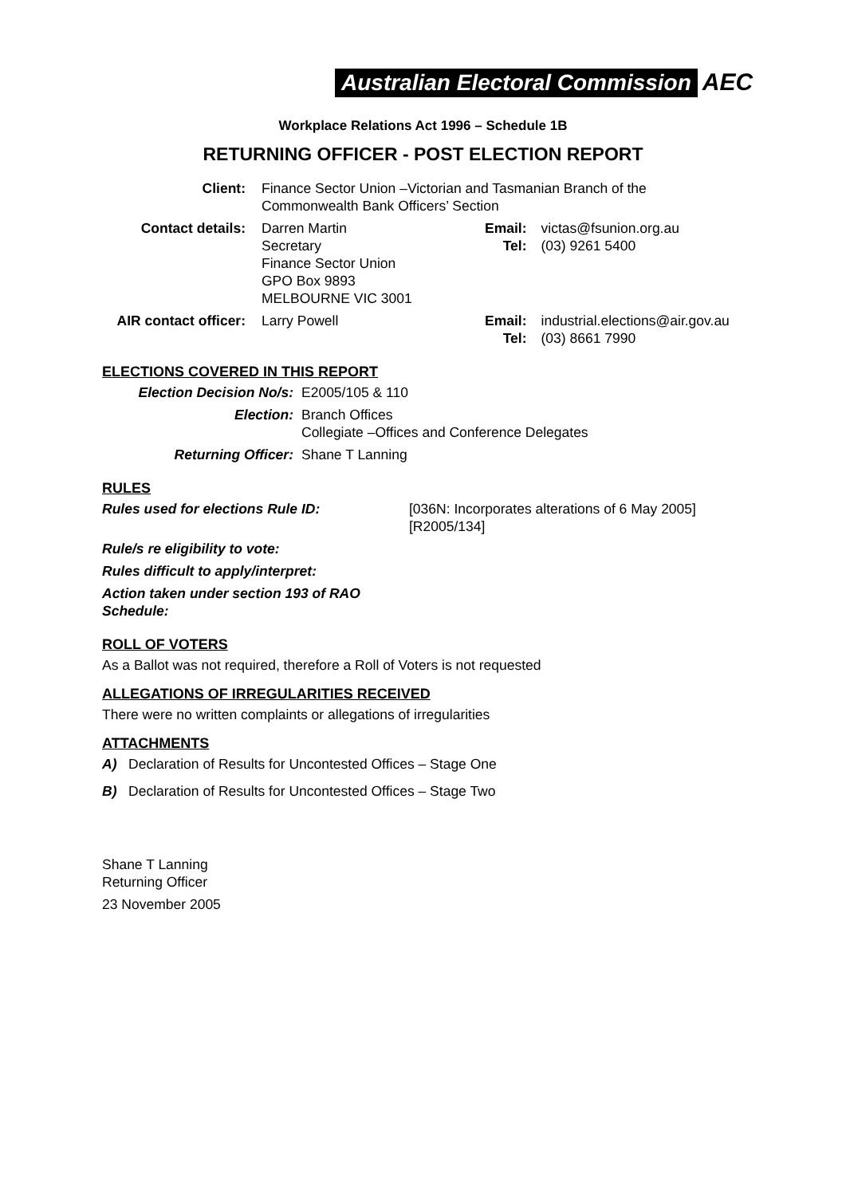Australian Electoral Commission AEC
Workplace Relations Act 1996 – Schedule 1B
RETURNING OFFICER - POST ELECTION REPORT
| Client: | Finance Sector Union –Victorian and Tasmanian Branch of the Commonwealth Bank Officers’ Section | | |
| Contact details: | Darren Martin Secretary Finance Sector Union GPO Box 9893 MELBOURNE VIC 3001 | Email: Tel: | victas@fsunion.org.au (03) 9261 5400 |
| AIR contact officer: | Larry Powell | Email: Tel: | industrial.elections@air.gov.au (03) 8661 7990 |
ELECTIONS COVERED IN THIS REPORT
| Election Decision No/s: | E2005/105 & 110 |
| Election: | Branch Offices Collegiate –Offices and Conference Delegates |
| Returning Officer: | Shane T Lanning |
RULES
| Rules used for elections Rule ID: | [036N: Incorporates alterations of 6 May 2005] [R2005/134] |
| Rule/s re eligibility to vote: | |
| Rules difficult to apply/interpret: | |
| Action taken under section 193 of RAO Schedule: | |
ROLL OF VOTERS
As a Ballot was not required, therefore a Roll of Voters is not requested
ALLEGATIONS OF IRREGULARITIES RECEIVED
There were no written complaints or allegations of irregularities
ATTACHMENTS
A) Declaration of Results for Uncontested Offices – Stage One
B) Declaration of Results for Uncontested Offices – Stage Two
Shane T Lanning
Returning Officer
23 November 2005